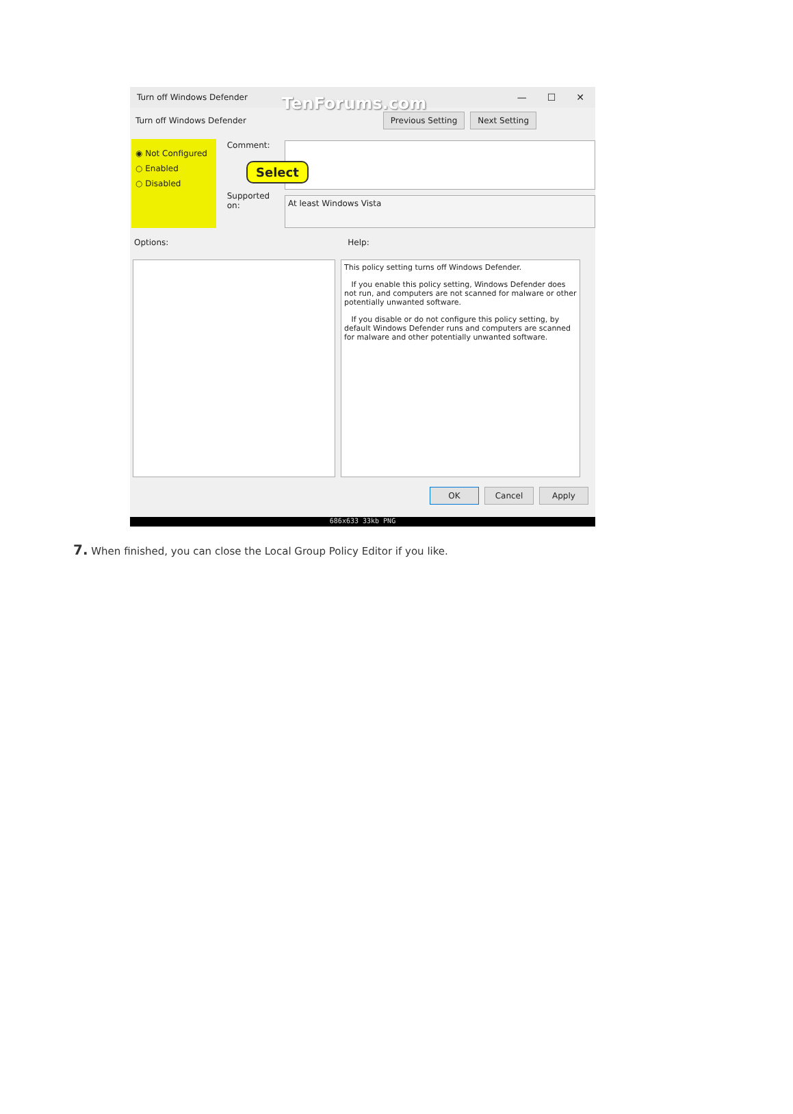Turn off Windows Defender TenForums.com — ☐ ✕
Turn off Windows Defender Previous Setting Next Setting
◉ Not Configured
○ Enabled
○ Disabled
Comment:
Supported on:
At least Windows Vista
Select
Options: Help:
This policy setting turns off Windows Defender.
If you enable this policy setting, Windows Defender does not run, and computers are not scanned for malware or other potentially unwanted software.
If you disable or do not configure this policy setting, by default Windows Defender runs and computers are scanned for malware and other potentially unwanted software.
OK Cancel Apply
686x633 33kb PNG
7. When finished, you can close the Local Group Policy Editor if you like.